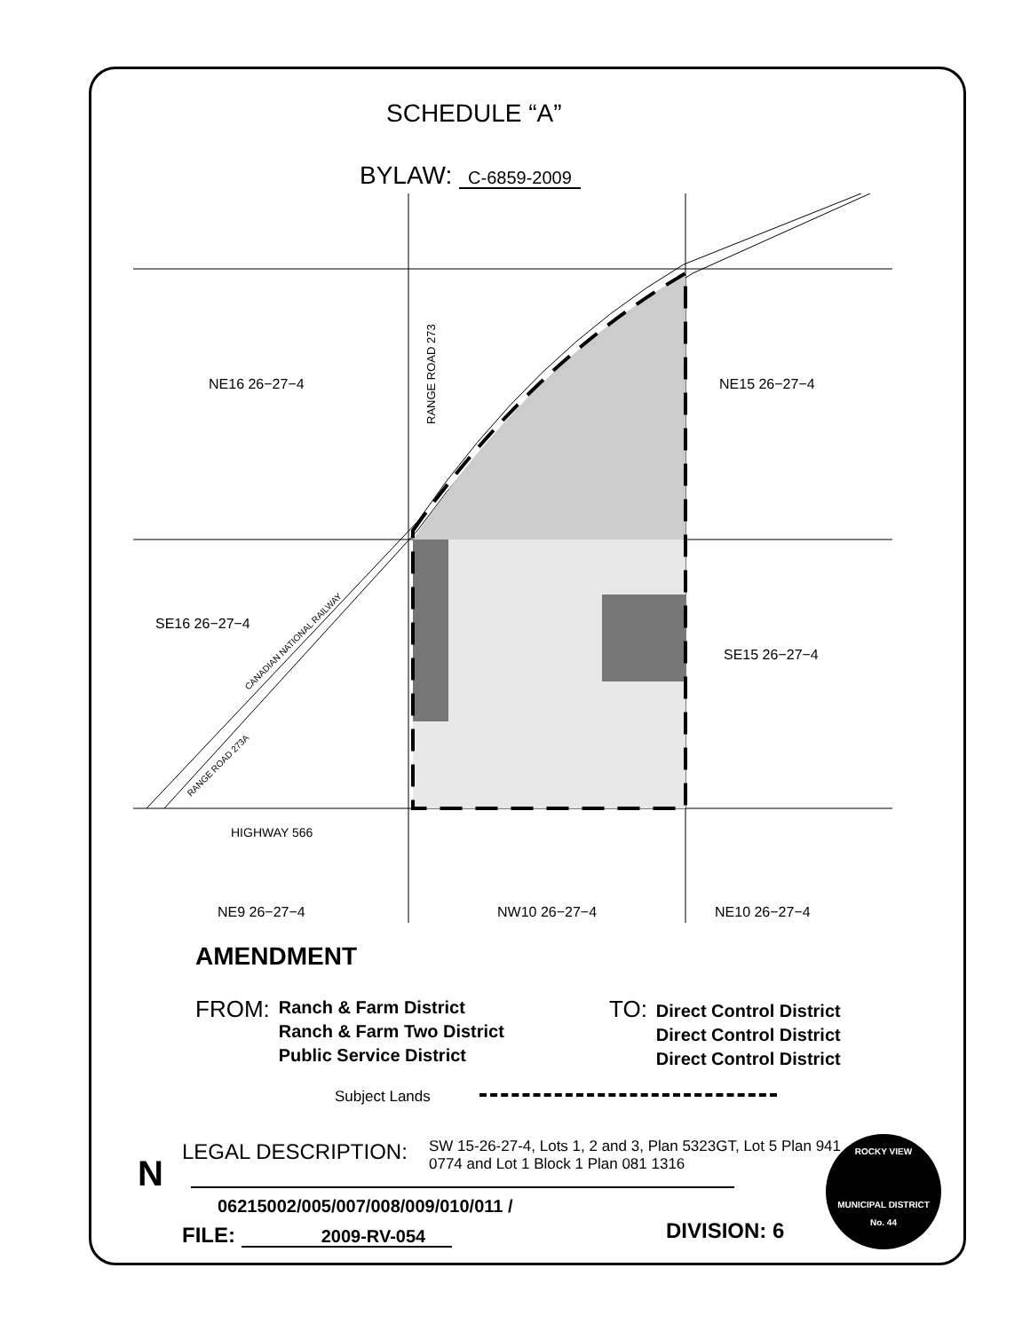SCHEDULE “A”
BYLAW: C-6859-2009
NE16 26−27−4
NE15 26−27−4
SE16 26−27−4
SE15 26−27−4
HIGHWAY 566
NE9 26−27−4
NW10 26−27−4
NE10 26−27−4
RANGE ROAD 273
CANADIAN NATIONAL RAILWAY
RANGE ROAD 273A
AMENDMENT
FROM:
Ranch & Farm District
Ranch & Farm Two District
Public Service District
TO:
Direct Control District
Direct Control District
Direct Control District
Subject Lands
LEGAL DESCRIPTION:
SW 15-26-27-4, Lots 1, 2 and 3, Plan 5323GT, Lot 5 Plan 941 0774 and Lot 1 Block 1 Plan 081 1316
06215002/005/007/008/009/010/011 /
FILE: 2009-RV-054 DIVISION: 6
ROCKY VIEW
MUNICIPAL DISTRICT
No. 44
N